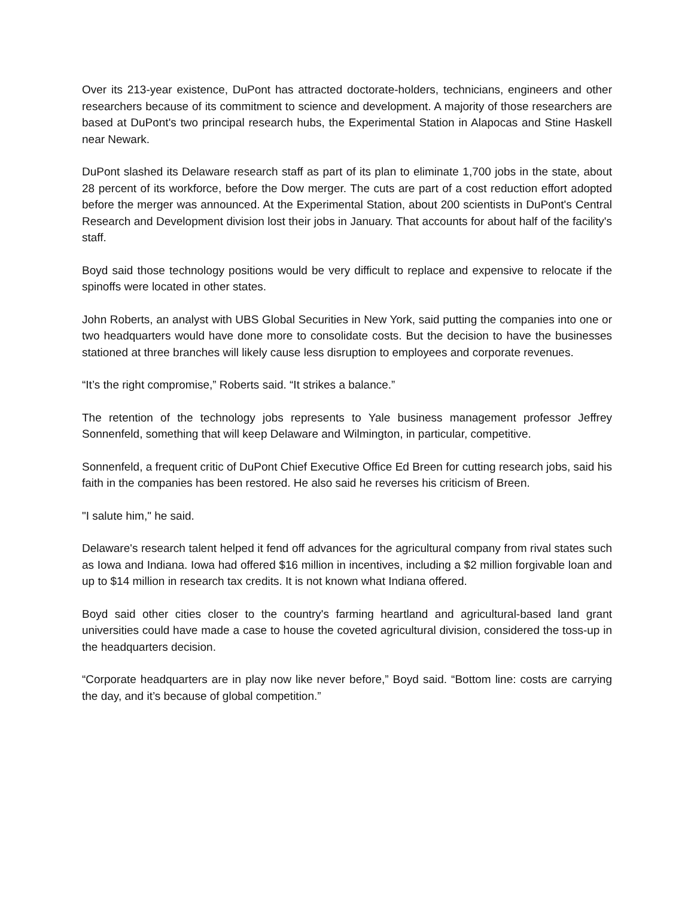Over its 213-year existence, DuPont has attracted doctorate-holders, technicians, engineers and other researchers because of its commitment to science and development. A majority of those researchers are based at DuPont's two principal research hubs, the Experimental Station in Alapocas and Stine Haskell near Newark.
DuPont slashed its Delaware research staff as part of its plan to eliminate 1,700 jobs in the state, about 28 percent of its workforce, before the Dow merger. The cuts are part of a cost reduction effort adopted before the merger was announced. At the Experimental Station, about 200 scientists in DuPont's Central Research and Development division lost their jobs in January. That accounts for about half of the facility's staff.
Boyd said those technology positions would be very difficult to replace and expensive to relocate if the spinoffs were located in other states.
John Roberts, an analyst with UBS Global Securities in New York, said putting the companies into one or two headquarters would have done more to consolidate costs. But the decision to have the businesses stationed at three branches will likely cause less disruption to employees and corporate revenues.
“It’s the right compromise,” Roberts said. “It strikes a balance.”
The retention of the technology jobs represents to Yale business management professor Jeffrey Sonnenfeld, something that will keep Delaware and Wilmington, in particular, competitive.
Sonnenfeld, a frequent critic of DuPont Chief Executive Office Ed Breen for cutting research jobs, said his faith in the companies has been restored. He also said he reverses his criticism of Breen.
"I salute him," he said.
Delaware's research talent helped it fend off advances for the agricultural company from rival states such as Iowa and Indiana. Iowa had offered $16 million in incentives, including a $2 million forgivable loan and up to $14 million in research tax credits. It is not known what Indiana offered.
Boyd said other cities closer to the country's farming heartland and agricultural-based land grant universities could have made a case to house the coveted agricultural division, considered the toss-up in the headquarters decision.
“Corporate headquarters are in play now like never before,” Boyd said. “Bottom line: costs are carrying the day, and it’s because of global competition.”